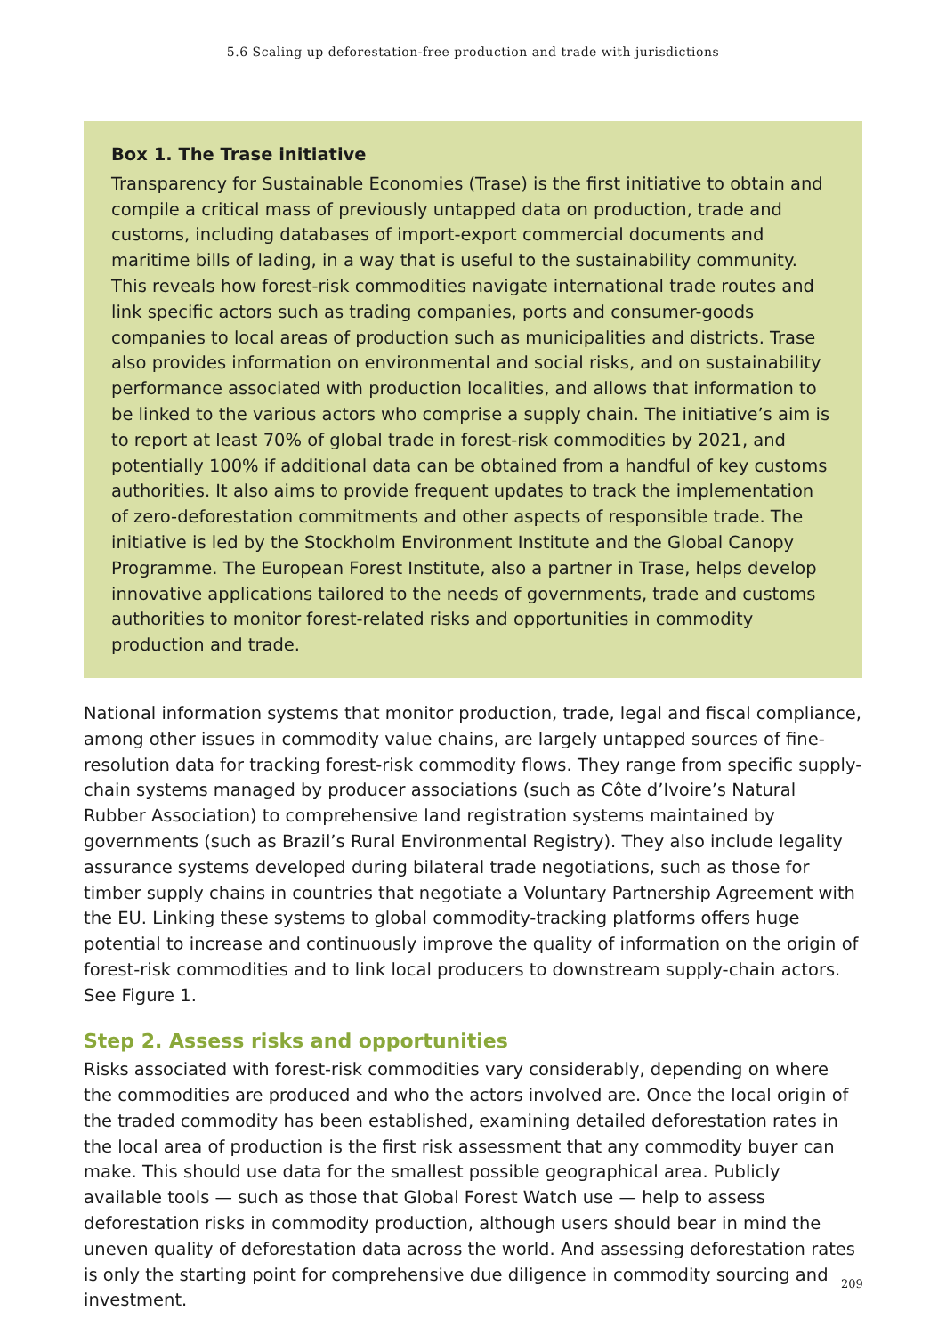5.6 Scaling up deforestation-free production and trade with jurisdictions
Box 1. The Trase initiative
Transparency for Sustainable Economies (Trase) is the first initiative to obtain and compile a critical mass of previously untapped data on production, trade and customs, including databases of import-export commercial documents and maritime bills of lading, in a way that is useful to the sustainability community. This reveals how forest-risk commodities navigate international trade routes and link specific actors such as trading companies, ports and consumer-goods companies to local areas of production such as municipalities and districts. Trase also provides information on environmental and social risks, and on sustainability performance associated with production localities, and allows that information to be linked to the various actors who comprise a supply chain. The initiative’s aim is to report at least 70% of global trade in forest-risk commodities by 2021, and potentially 100% if additional data can be obtained from a handful of key customs authorities. It also aims to provide frequent updates to track the implementation of zero-deforestation commitments and other aspects of responsible trade. The initiative is led by the Stockholm Environment Institute and the Global Canopy Programme. The European Forest Institute, also a partner in Trase, helps develop innovative applications tailored to the needs of governments, trade and customs authorities to monitor forest-related risks and opportunities in commodity production and trade.
National information systems that monitor production, trade, legal and fiscal compliance, among other issues in commodity value chains, are largely untapped sources of fine-resolution data for tracking forest-risk commodity flows. They range from specific supply-chain systems managed by producer associations (such as Côte d’Ivoire’s Natural Rubber Association) to comprehensive land registration systems maintained by governments (such as Brazil’s Rural Environmental Registry). They also include legality assurance systems developed during bilateral trade negotiations, such as those for timber supply chains in countries that negotiate a Voluntary Partnership Agreement with the EU. Linking these systems to global commodity-tracking platforms offers huge potential to increase and continuously improve the quality of information on the origin of forest-risk commodities and to link local producers to downstream supply-chain actors. See Figure 1.
Step 2. Assess risks and opportunities
Risks associated with forest-risk commodities vary considerably, depending on where the commodities are produced and who the actors involved are. Once the local origin of the traded commodity has been established, examining detailed deforestation rates in the local area of production is the first risk assessment that any commodity buyer can make. This should use data for the smallest possible geographical area. Publicly available tools — such as those that Global Forest Watch use — help to assess deforestation risks in commodity production, although users should bear in mind the uneven quality of deforestation data across the world. And assessing deforestation rates is only the starting point for comprehensive due diligence in commodity sourcing and investment.
209